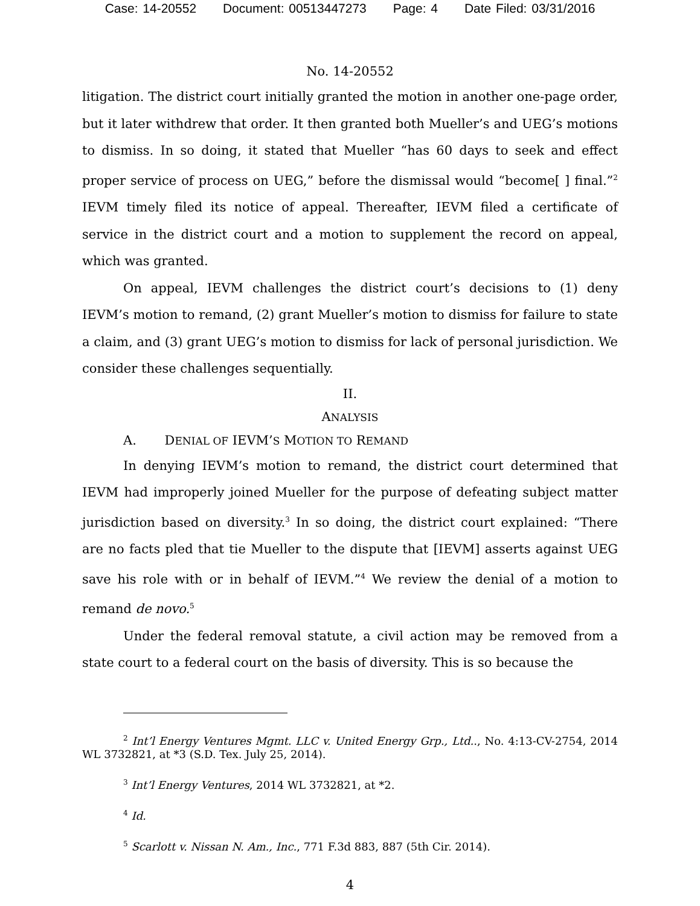Case: 14-20552 Document: 00513447273 Page: 4 Date Filed: 03/31/2016
No. 14-20552
litigation. The district court initially granted the motion in another one-page order, but it later withdrew that order. It then granted both Mueller’s and UEG’s motions to dismiss. In so doing, it stated that Mueller “has 60 days to seek and effect proper service of process on UEG,” before the dismissal would “become[ ] final.”<sup>2</sup> IEVM timely filed its notice of appeal. Thereafter, IEVM filed a certificate of service in the district court and a motion to supplement the record on appeal, which was granted.
On appeal, IEVM challenges the district court’s decisions to (1) deny IEVM’s motion to remand, (2) grant Mueller’s motion to dismiss for failure to state a claim, and (3) grant UEG’s motion to dismiss for lack of personal jurisdiction. We consider these challenges sequentially.
II.
ANALYSIS
A. DENIAL OF IEVM’S MOTION TO REMAND
In denying IEVM’s motion to remand, the district court determined that IEVM had improperly joined Mueller for the purpose of defeating subject matter jurisdiction based on diversity.<sup>3</sup> In so doing, the district court explained: “There are no facts pled that tie Mueller to the dispute that [IEVM] asserts against UEG save his role with or in behalf of IEVM.”<sup>4</sup> We review the denial of a motion to remand de novo.<sup>5</sup>
Under the federal removal statute, a civil action may be removed from a state court to a federal court on the basis of diversity. This is so because the
<sup>2</sup> Int’l Energy Ventures Mgmt. LLC v. United Energy Grp., Ltd.., No. 4:13-CV-2754, 2014 WL 3732821, at *3 (S.D. Tex. July 25, 2014).
<sup>3</sup> Int’l Energy Ventures, 2014 WL 3732821, at *2.
<sup>4</sup> Id.
<sup>5</sup> Scarlott v. Nissan N. Am., Inc., 771 F.3d 883, 887 (5th Cir. 2014).
4